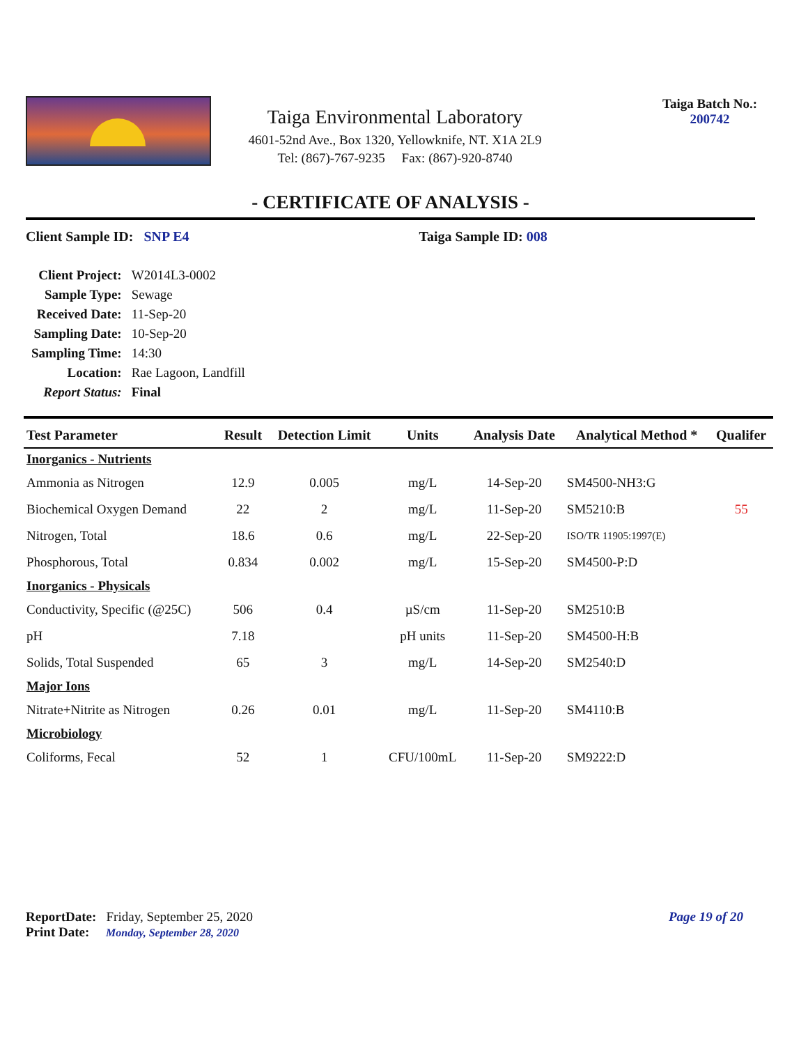Taiga Environmental Laboratory
4601-52nd Ave., Box 1320, Yellowknife, NT. X1A 2L9
Tel: (867)-767-9235 Fax: (867)-920-8740
Taiga Batch No.:
200742
- CERTIFICATE OF ANALYSIS -
Client Sample ID: SNP E4 Taiga Sample ID: 008
| Client Project: | W2014L3-0002 |
| Sample Type: | Sewage |
| Received Date: | 11-Sep-20 |
| Sampling Date: | 10-Sep-20 |
| Sampling Time: | 14:30 |
| Location: | Rae Lagoon, Landfill |
| Report Status: | Final |
| Test Parameter | Result | Detection Limit | Units | Analysis Date | Analytical Method * | Qualifer |
| --- | --- | --- | --- | --- | --- | --- |
| Inorganics - Nutrients | | | | | | |
| Ammonia as Nitrogen | 12.9 | 0.005 | mg/L | 14-Sep-20 | SM4500-NH3:G | |
| Biochemical Oxygen Demand | 22 | 2 | mg/L | 11-Sep-20 | SM5210:B | 55 |
| Nitrogen, Total | 18.6 | 0.6 | mg/L | 22-Sep-20 | ISO/TR 11905:1997(E) | |
| Phosphorous, Total | 0.834 | 0.002 | mg/L | 15-Sep-20 | SM4500-P:D | |
| Inorganics - Physicals | | | | | | |
| Conductivity, Specific (@25C) | 506 | 0.4 | µS/cm | 11-Sep-20 | SM2510:B | |
| pH | 7.18 | | pH units | 11-Sep-20 | SM4500-H:B | |
| Solids, Total Suspended | 65 | 3 | mg/L | 14-Sep-20 | SM2540:D | |
| Major Ions | | | | | | |
| Nitrate+Nitrite as Nitrogen | 0.26 | 0.01 | mg/L | 11-Sep-20 | SM4110:B | |
| Microbiology | | | | | | |
| Coliforms, Fecal | 52 | 1 | CFU/100mL | 11-Sep-20 | SM9222:D | |
Page 19 of 20
ReportDate: Friday, September 25, 2020
Print Date: Monday, September 28, 2020